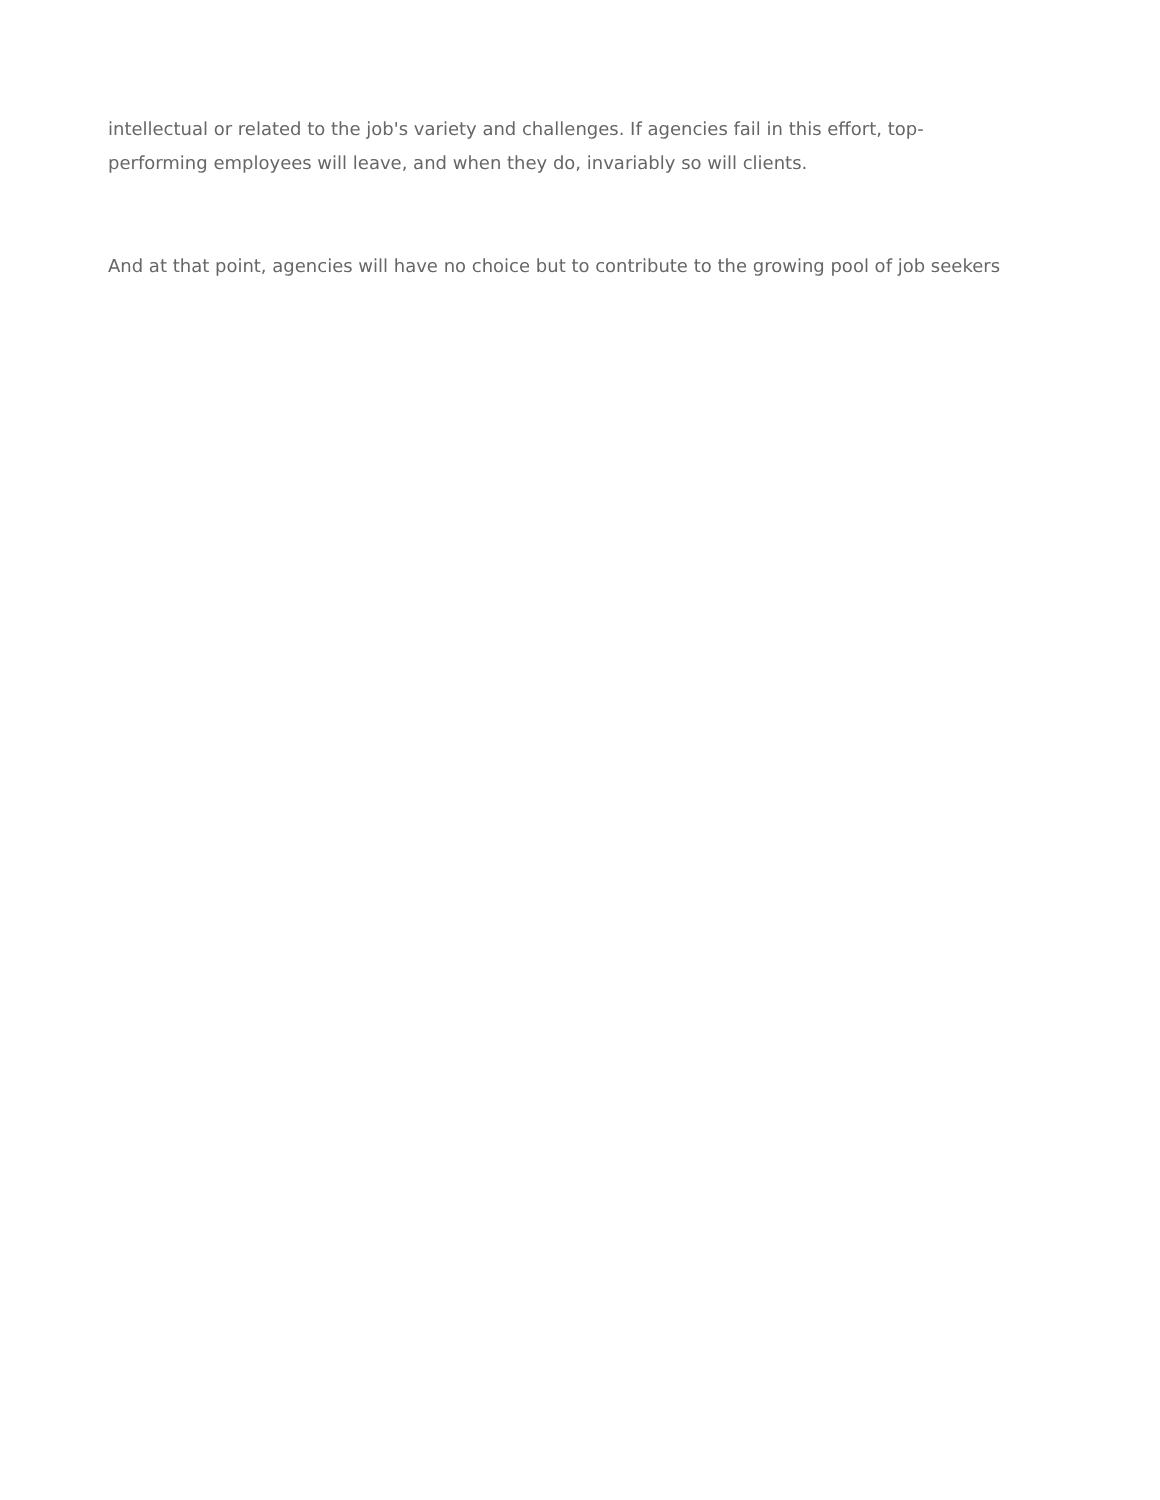intellectual or related to the job's variety and challenges. If agencies fail in this effort, top-
performing employees will leave, and when they do, invariably so will clients.
And at that point, agencies will have no choice but to contribute to the growing pool of job seekers